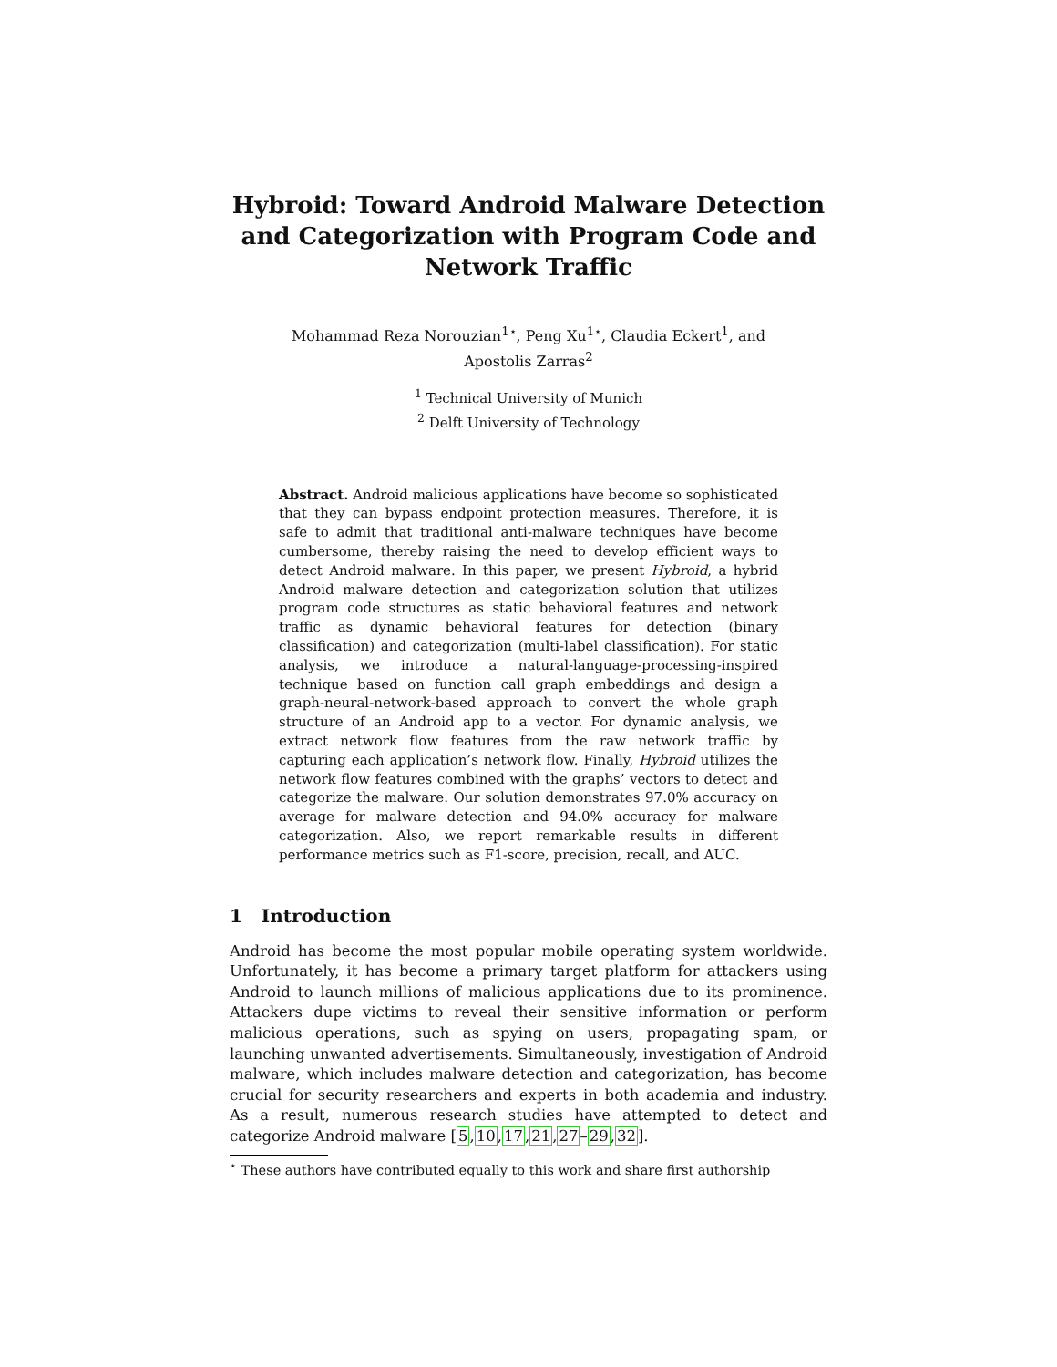Hybroid: Toward Android Malware Detection and Categorization with Program Code and Network Traffic
Mohammad Reza Norouzian<sup>1⋆</sup>, Peng Xu<sup>1⋆</sup>, Claudia Eckert<sup>1</sup>, and
Apostolis Zarras<sup>2</sup>
<sup>1</sup> Technical University of Munich
<sup>2</sup> Delft University of Technology
Abstract. Android malicious applications have become so sophisticated that they can bypass endpoint protection measures. Therefore, it is safe to admit that traditional anti-malware techniques have become cumbersome, thereby raising the need to develop efficient ways to detect Android malware. In this paper, we present Hybroid, a hybrid Android malware detection and categorization solution that utilizes program code structures as static behavioral features and network traffic as dynamic behavioral features for detection (binary classification) and categorization (multi-label classification). For static analysis, we introduce a natural-language-processing-inspired technique based on function call graph embeddings and design a graph-neural-network-based approach to convert the whole graph structure of an Android app to a vector. For dynamic analysis, we extract network flow features from the raw network traffic by capturing each application’s network flow. Finally, Hybroid utilizes the network flow features combined with the graphs’ vectors to detect and categorize the malware. Our solution demonstrates 97.0% accuracy on average for malware detection and 94.0% accuracy for malware categorization. Also, we report remarkable results in different performance metrics such as F1-score, precision, recall, and AUC.
1 Introduction
Android has become the most popular mobile operating system worldwide. Unfortunately, it has become a primary target platform for attackers using Android to launch millions of malicious applications due to its prominence. Attackers dupe victims to reveal their sensitive information or perform malicious operations, such as spying on users, propagating spam, or launching unwanted advertisements. Simultaneously, investigation of Android malware, which includes malware detection and categorization, has become crucial for security researchers and experts in both academia and industry. As a result, numerous research studies have attempted to detect and categorize Android malware [5,10,17,21,27–29,32].
<sup>⋆</sup> These authors have contributed equally to this work and share first authorship